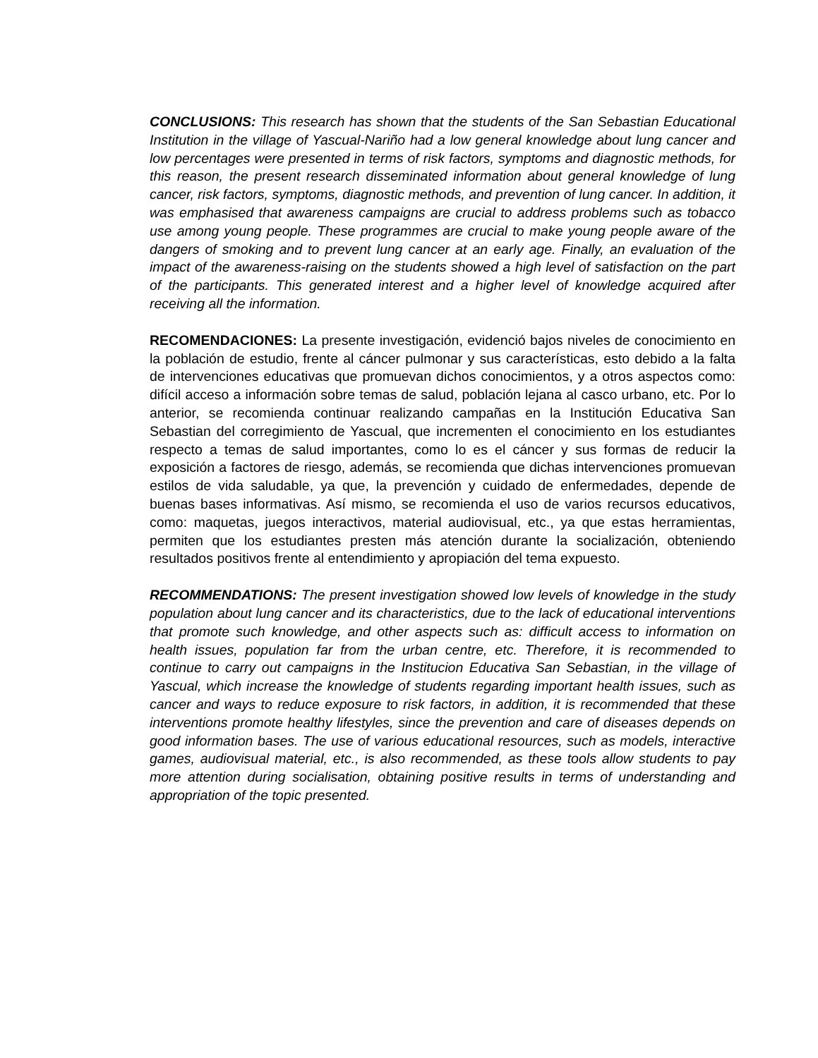CONCLUSIONS: This research has shown that the students of the San Sebastian Educational Institution in the village of Yascual-Nariño had a low general knowledge about lung cancer and low percentages were presented in terms of risk factors, symptoms and diagnostic methods, for this reason, the present research disseminated information about general knowledge of lung cancer, risk factors, symptoms, diagnostic methods, and prevention of lung cancer. In addition, it was emphasised that awareness campaigns are crucial to address problems such as tobacco use among young people. These programmes are crucial to make young people aware of the dangers of smoking and to prevent lung cancer at an early age. Finally, an evaluation of the impact of the awareness-raising on the students showed a high level of satisfaction on the part of the participants. This generated interest and a higher level of knowledge acquired after receiving all the information.
RECOMENDACIONES: La presente investigación, evidenció bajos niveles de conocimiento en la población de estudio, frente al cáncer pulmonar y sus características, esto debido a la falta de intervenciones educativas que promuevan dichos conocimientos, y a otros aspectos como: difícil acceso a información sobre temas de salud, población lejana al casco urbano, etc. Por lo anterior, se recomienda continuar realizando campañas en la Institución Educativa San Sebastian del corregimiento de Yascual, que incrementen el conocimiento en los estudiantes respecto a temas de salud importantes, como lo es el cáncer y sus formas de reducir la exposición a factores de riesgo, además, se recomienda que dichas intervenciones promuevan estilos de vida saludable, ya que, la prevención y cuidado de enfermedades, depende de buenas bases informativas. Así mismo, se recomienda el uso de varios recursos educativos, como: maquetas, juegos interactivos, material audiovisual, etc., ya que estas herramientas, permiten que los estudiantes presten más atención durante la socialización, obteniendo resultados positivos frente al entendimiento y apropiación del tema expuesto.
RECOMMENDATIONS: The present investigation showed low levels of knowledge in the study population about lung cancer and its characteristics, due to the lack of educational interventions that promote such knowledge, and other aspects such as: difficult access to information on health issues, population far from the urban centre, etc. Therefore, it is recommended to continue to carry out campaigns in the Institucion Educativa San Sebastian, in the village of Yascual, which increase the knowledge of students regarding important health issues, such as cancer and ways to reduce exposure to risk factors, in addition, it is recommended that these interventions promote healthy lifestyles, since the prevention and care of diseases depends on good information bases. The use of various educational resources, such as models, interactive games, audiovisual material, etc., is also recommended, as these tools allow students to pay more attention during socialisation, obtaining positive results in terms of understanding and appropriation of the topic presented.